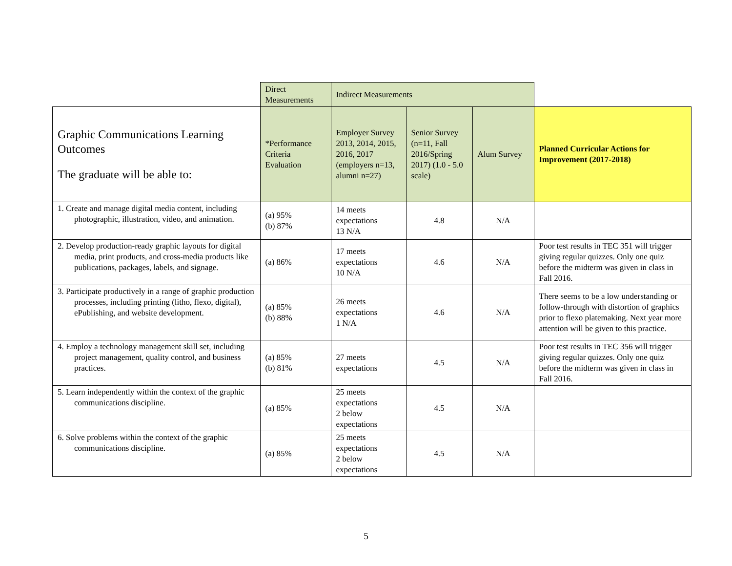| | Direct Measurements | Indirect Measurements | | | |
| Graphic Communications Learning Outcomes The graduate will be able to: | *Performance Criteria Evaluation | Employer Survey 2013, 2014, 2015, 2016, 2017 (employers n=13, alumni n=27) | Senior Survey (n=11, Fall 2016/Spring 2017) (1.0 - 5.0 scale) | Alum Survey | Planned Curricular Actions for Improvement (2017-2018) |
| 1. Create and manage digital media content, including photographic, illustration, video, and animation. | (a) 95% (b) 87% | 14 meets expectations 13 N/A | 4.8 | N/A | |
| 2. Develop production-ready graphic layouts for digital media, print products, and cross-media products like publications, packages, labels, and signage. | (a) 86% | 17 meets expectations 10 N/A | 4.6 | N/A | Poor test results in TEC 351 will trigger giving regular quizzes. Only one quiz before the midterm was given in class in Fall 2016. |
| 3. Participate productively in a range of graphic production processes, including printing (litho, flexo, digital), ePublishing, and website development. | (a) 85% (b) 88% | 26 meets expectations 1 N/A | 4.6 | N/A | There seems to be a low understanding or follow-through with distortion of graphics prior to flexo platemaking. Next year more attention will be given to this practice. |
| 4. Employ a technology management skill set, including project management, quality control, and business practices. | (a) 85% (b) 81% | 27 meets expectations | 4.5 | N/A | Poor test results in TEC 356 will trigger giving regular quizzes. Only one quiz before the midterm was given in class in Fall 2016. |
| 5. Learn independently within the context of the graphic communications discipline. | (a) 85% | 25 meets expectations 2 below expectations | 4.5 | N/A | |
| 6. Solve problems within the context of the graphic communications discipline. | (a) 85% | 25 meets expectations 2 below expectations | 4.5 | N/A | |
5